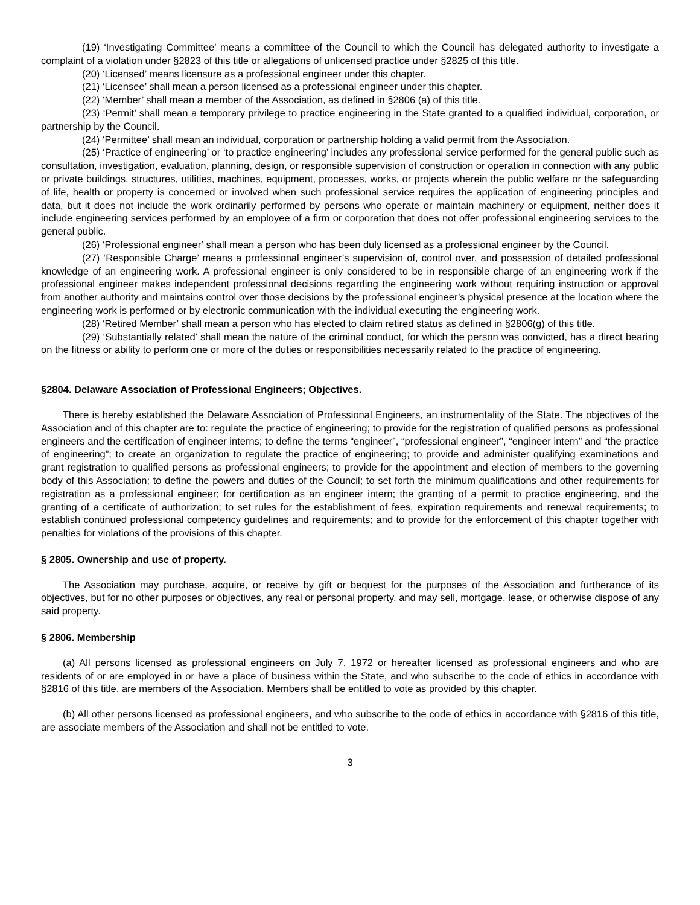(19) ‘Investigating Committee’ means a committee of the Council to which the Council has delegated authority to investigate a complaint of a violation under §2823 of this title or allegations of unlicensed practice under §2825 of this title.
(20) ‘Licensed’ means licensure as a professional engineer under this chapter.
(21) ‘Licensee’ shall mean a person licensed as a professional engineer under this chapter.
(22) ‘Member’ shall mean a member of the Association, as defined in §2806 (a) of this title.
(23) ‘Permit’ shall mean a temporary privilege to practice engineering in the State granted to a qualified individual, corporation, or partnership by the Council.
(24) ‘Permittee’ shall mean an individual, corporation or partnership holding a valid permit from the Association.
(25) ‘Practice of engineering’ or ‘to practice engineering’ includes any professional service performed for the general public such as consultation, investigation, evaluation, planning, design, or responsible supervision of construction or operation in connection with any public or private buildings, structures, utilities, machines, equipment, processes, works, or projects wherein the public welfare or the safeguarding of life, health or property is concerned or involved when such professional service requires the application of engineering principles and data, but it does not include the work ordinarily performed by persons who operate or maintain machinery or equipment, neither does it include engineering services performed by an employee of a firm or corporation that does not offer professional engineering services to the general public.
(26) ‘Professional engineer’ shall mean a person who has been duly licensed as a professional engineer by the Council.
(27) ‘Responsible Charge’ means a professional engineer’s supervision of, control over, and possession of detailed professional knowledge of an engineering work. A professional engineer is only considered to be in responsible charge of an engineering work if the professional engineer makes independent professional decisions regarding the engineering work without requiring instruction or approval from another authority and maintains control over those decisions by the professional engineer’s physical presence at the location where the engineering work is performed or by electronic communication with the individual executing the engineering work.
(28) ‘Retired Member’ shall mean a person who has elected to claim retired status as defined in §2806(g) of this title.
(29) ‘Substantially related’ shall mean the nature of the criminal conduct, for which the person was convicted, has a direct bearing on the fitness or ability to perform one or more of the duties or responsibilities necessarily related to the practice of engineering.
§2804. Delaware Association of Professional Engineers; Objectives.
There is hereby established the Delaware Association of Professional Engineers, an instrumentality of the State. The objectives of the Association and of this chapter are to: regulate the practice of engineering; to provide for the registration of qualified persons as professional engineers and the certification of engineer interns; to define the terms “engineer”, “professional engineer”, “engineer intern” and “the practice of engineering”; to create an organization to regulate the practice of engineering; to provide and administer qualifying examinations and grant registration to qualified persons as professional engineers; to provide for the appointment and election of members to the governing body of this Association; to define the powers and duties of the Council; to set forth the minimum qualifications and other requirements for registration as a professional engineer; for certification as an engineer intern; the granting of a permit to practice engineering, and the granting of a certificate of authorization; to set rules for the establishment of fees, expiration requirements and renewal requirements; to establish continued professional competency guidelines and requirements; and to provide for the enforcement of this chapter together with penalties for violations of the provisions of this chapter.
§ 2805. Ownership and use of property.
The Association may purchase, acquire, or receive by gift or bequest for the purposes of the Association and furtherance of its objectives, but for no other purposes or objectives, any real or personal property, and may sell, mortgage, lease, or otherwise dispose of any said property.
§ 2806. Membership
(a) All persons licensed as professional engineers on July 7, 1972 or hereafter licensed as professional engineers and who are residents of or are employed in or have a place of business within the State, and who subscribe to the code of ethics in accordance with §2816 of this title, are members of the Association. Members shall be entitled to vote as provided by this chapter.
(b) All other persons licensed as professional engineers, and who subscribe to the code of ethics in accordance with §2816 of this title, are associate members of the Association and shall not be entitled to vote.
3